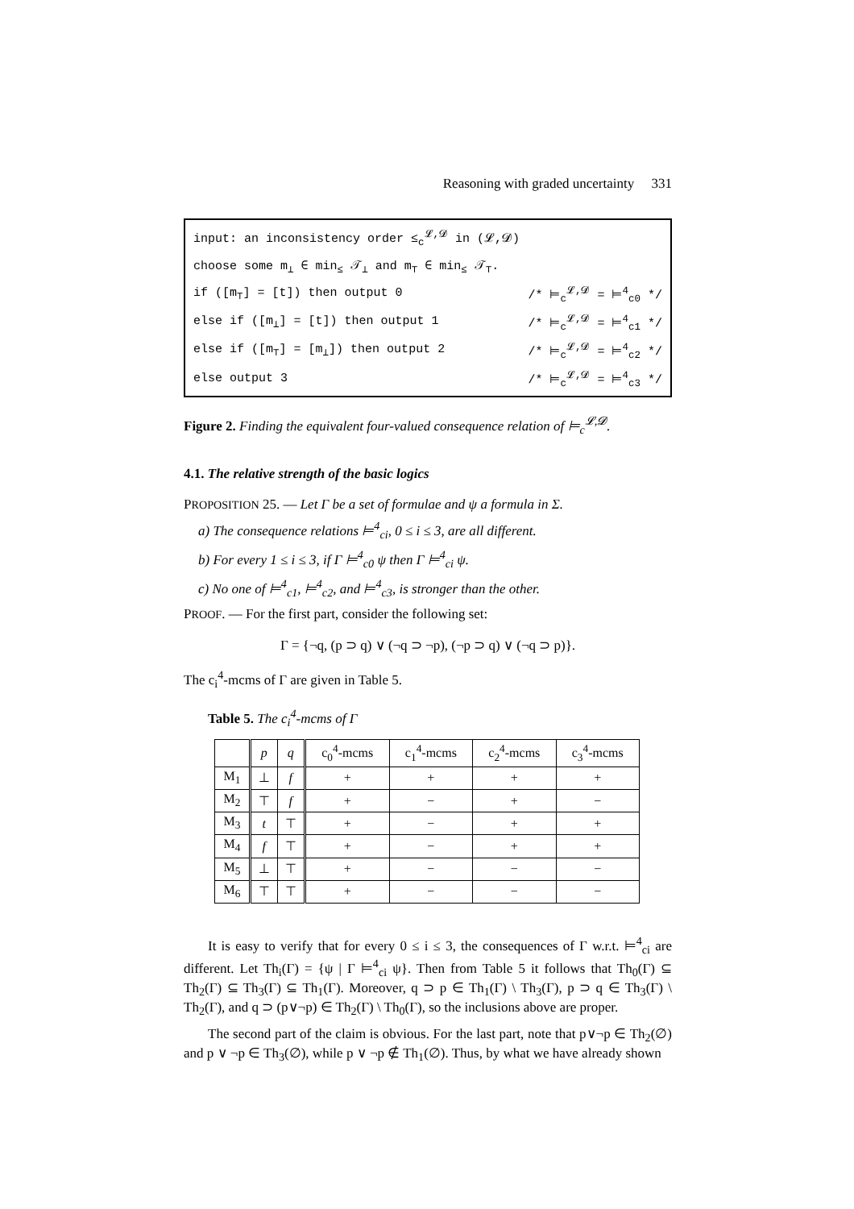Reasoning with graded uncertainty 331
input: an inconsistency order ≤<sub>c</sub><sup>𝓛,𝓓</sup> in (𝓛,𝓓)
choose some m<sub>⊥</sub> ∈ min<sub>≤</sub> 𝒯<sub>⊥</sub> and m<sub>⊤</sub> ∈ min<sub>≤</sub> 𝒯<sub>⊤</sub>.
if ([m<sub>⊤</sub>] = [t]) then output 0 /* ⊨<sub>c</sub><sup>𝓛,𝓓</sup> = ⊨<sup>4</sup><sub>c0</sub> */
else if ([m<sub>⊥</sub>] = [t]) then output 1 /* ⊨<sub>c</sub><sup>𝓛,𝓓</sup> = ⊨<sup>4</sup><sub>c1</sub> */
else if ([m<sub>⊤</sub>] = [m<sub>⊥</sub>]) then output 2 /* ⊨<sub>c</sub><sup>𝓛,𝓓</sup> = ⊨<sup>4</sup><sub>c2</sub> */
else output 3 /* ⊨<sub>c</sub><sup>𝓛,𝓓</sup> = ⊨<sup>4</sup><sub>c3</sub> */
Figure 2. Finding the equivalent four-valued consequence relation of ⊨<sub>c</sub><sup>𝓛,𝓓</sup>.
4.1. The relative strength of the basic logics
PROPOSITION 25. — Let Γ be a set of formulae and ψ a formula in Σ.
a) The consequence relations ⊨<sup>4</sup><sub>ci</sub>, 0 ≤ i ≤ 3, are all different.
b) For every 1 ≤ i ≤ 3, if Γ ⊨<sup>4</sup><sub>c0</sub> ψ then Γ ⊨<sup>4</sup><sub>ci</sub> ψ.
c) No one of ⊨<sup>4</sup><sub>c1</sub>, ⊨<sup>4</sup><sub>c2</sub>, and ⊨<sup>4</sup><sub>c3</sub>, is stronger than the other.
PROOF. — For the first part, consider the following set:
Γ = {¬q, (p ⊃ q) ∨ (¬q ⊃ ¬p), (¬p ⊃ q) ∨ (¬q ⊃ p)}.
The c<sub>i</sub><sup>4</sup>-mcms of Γ are given in Table 5.
Table 5. The c<sub>i</sub><sup>4</sup>-mcms of Γ
| | p | q | c<sub>0</sub><sup>4</sup>-mcms | c<sub>1</sub><sup>4</sup>-mcms | c<sub>2</sub><sup>4</sup>-mcms | c<sub>3</sub><sup>4</sup>-mcms |
| --- | --- | --- | --- | --- | --- | --- |
| M<sub>1</sub> | ⊥ | f | + | + | + | + |
| M<sub>2</sub> | ⊤ | f | + | − | + | − |
| M<sub>3</sub> | t | ⊤ | + | − | + | + |
| M<sub>4</sub> | f | ⊤ | + | − | + | + |
| M<sub>5</sub> | ⊥ | ⊤ | + | − | − | − |
| M<sub>6</sub> | ⊤ | ⊤ | + | − | − | − |
It is easy to verify that for every 0 ≤ i ≤ 3, the consequences of Γ w.r.t. ⊨<sup>4</sup><sub>ci</sub> are different. Let Th<sub>i</sub>(Γ) = {ψ | Γ ⊨<sup>4</sup><sub>ci</sub> ψ}. Then from Table 5 it follows that Th<sub>0</sub>(Γ) ⊆ Th<sub>2</sub>(Γ) ⊆ Th<sub>3</sub>(Γ) ⊆ Th<sub>1</sub>(Γ). Moreover, q ⊃ p ∈ Th<sub>1</sub>(Γ) \ Th<sub>3</sub>(Γ), p ⊃ q ∈ Th<sub>3</sub>(Γ) \ Th<sub>2</sub>(Γ), and q ⊃ (p∨¬p) ∈ Th<sub>2</sub>(Γ) \ Th<sub>0</sub>(Γ), so the inclusions above are proper.
The second part of the claim is obvious. For the last part, note that p∨¬p ∈ Th<sub>2</sub>(∅) and p ∨ ¬p ∈ Th<sub>3</sub>(∅), while p ∨ ¬p ∉ Th<sub>1</sub>(∅). Thus, by what we have already shown